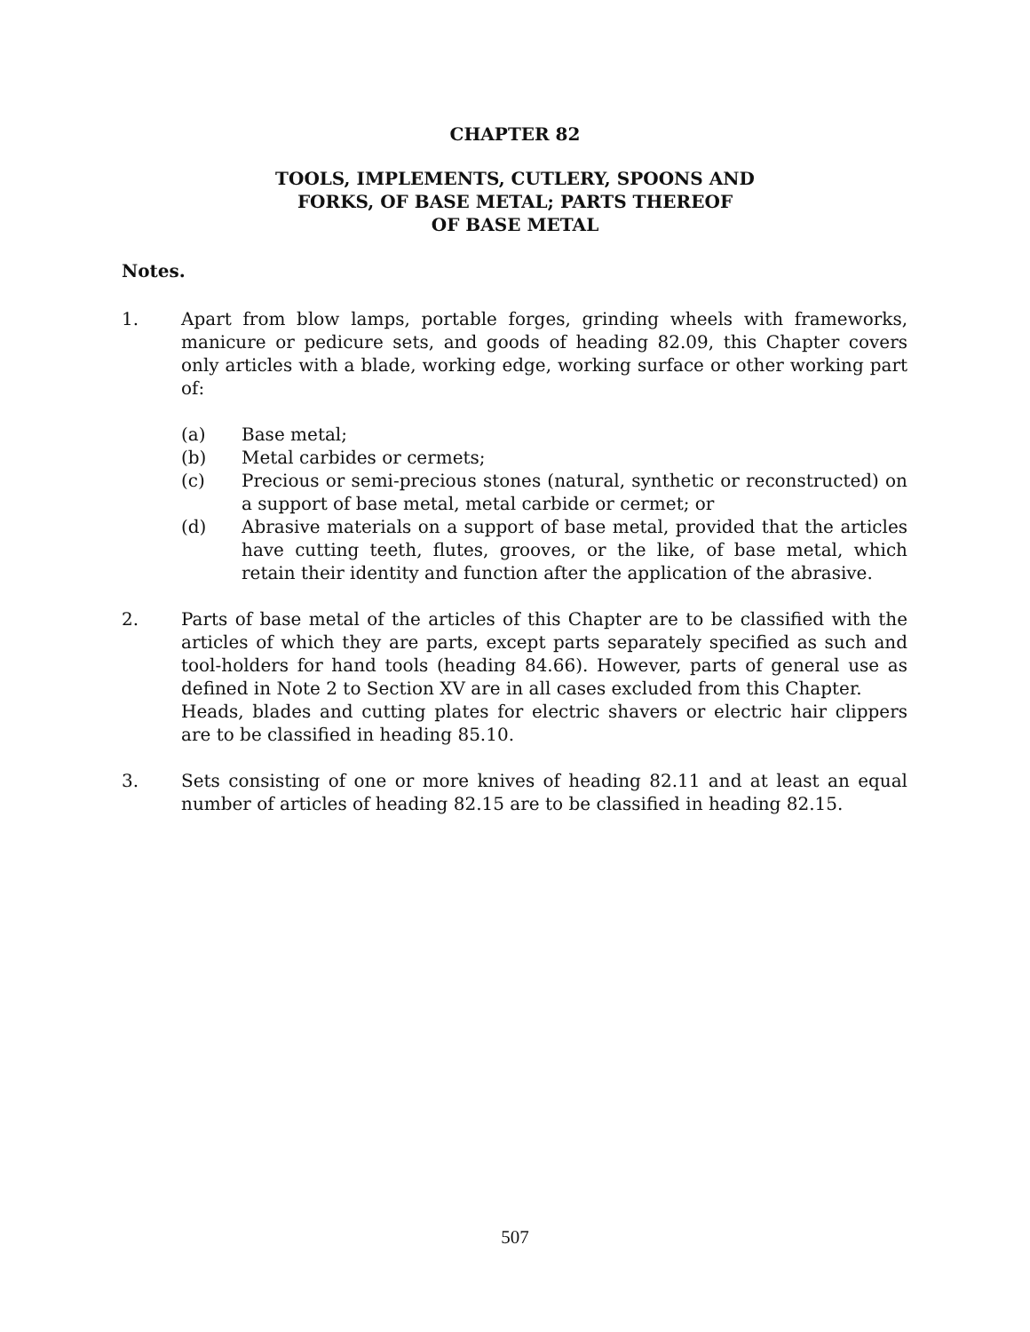CHAPTER 82
TOOLS, IMPLEMENTS, CUTLERY, SPOONS AND
FORKS, OF BASE METAL; PARTS THEREOF
OF BASE METAL
Notes.
1. Apart from blow lamps, portable forges, grinding wheels with frameworks, manicure or pedicure sets, and goods of heading 82.09, this Chapter covers only articles with a blade, working edge, working surface or other working part of:
(a) Base metal;
(b) Metal carbides or cermets;
(c) Precious or semi-precious stones (natural, synthetic or reconstructed) on a support of base metal, metal carbide or cermet; or
(d) Abrasive materials on a support of base metal, provided that the articles have cutting teeth, flutes, grooves, or the like, of base metal, which retain their identity and function after the application of the abrasive.
2. Parts of base metal of the articles of this Chapter are to be classified with the articles of which they are parts, except parts separately specified as such and tool-holders for hand tools (heading 84.66). However, parts of general use as defined in Note 2 to Section XV are in all cases excluded from this Chapter.
Heads, blades and cutting plates for electric shavers or electric hair clippers are to be classified in heading 85.10.
3. Sets consisting of one or more knives of heading 82.11 and at least an equal number of articles of heading 82.15 are to be classified in heading 82.15.
507